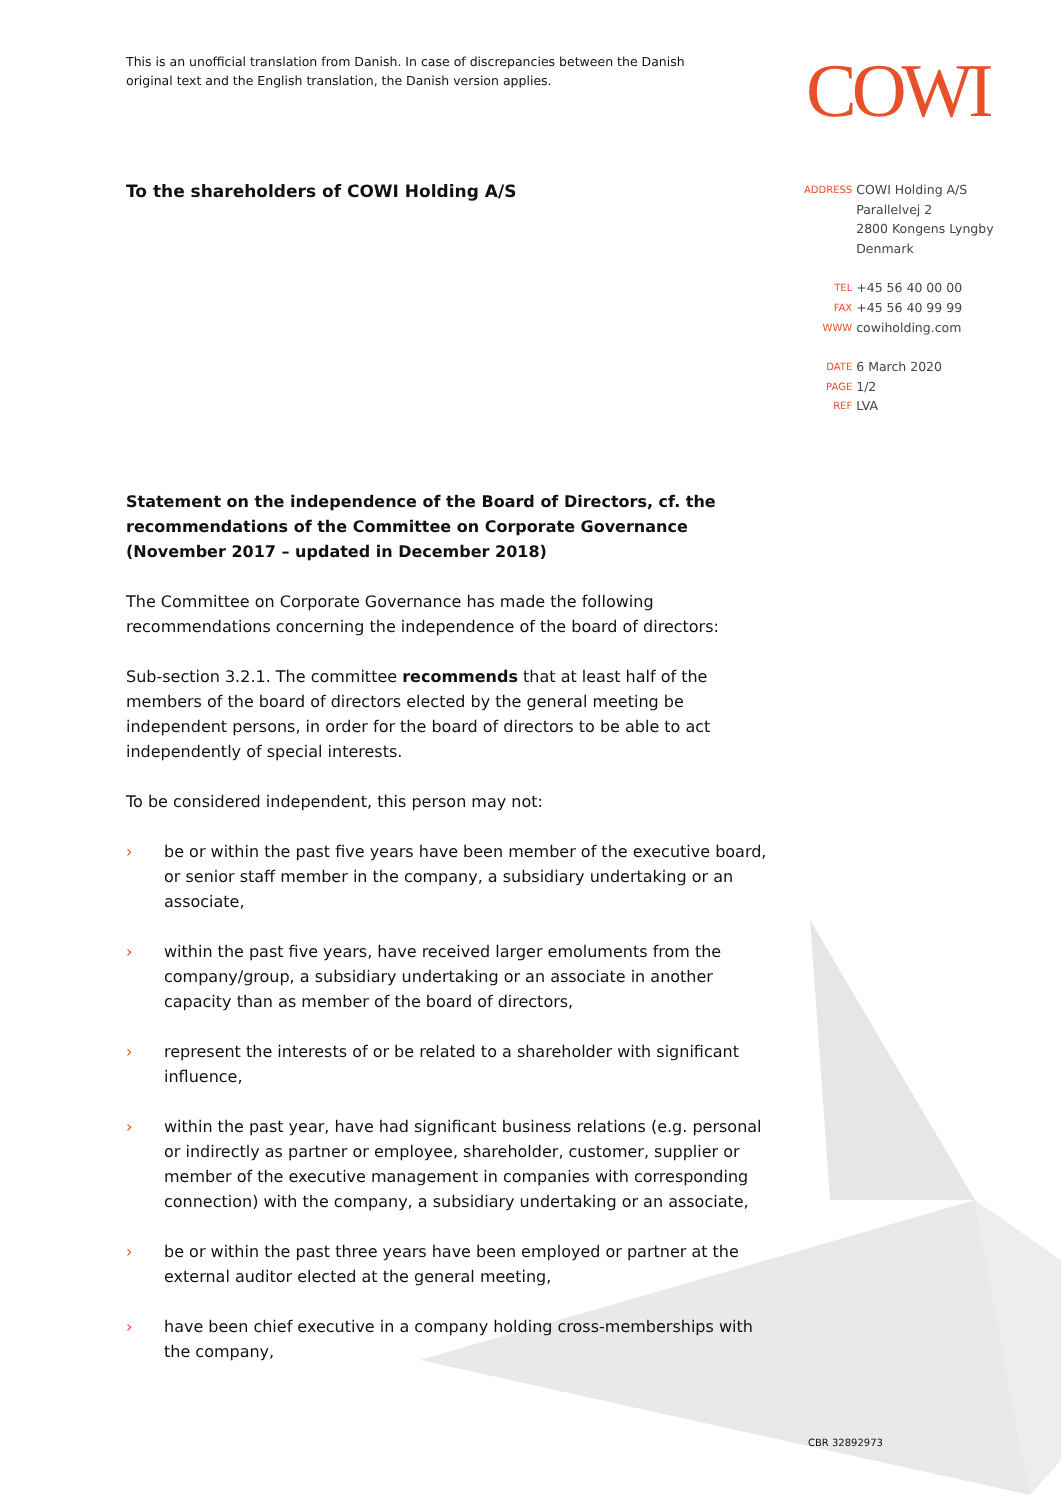This is an unofficial translation from Danish. In case of discrepancies between the Danish original text and the English translation, the Danish version applies.
COWI
To the shareholders of COWI Holding A/S
| ADDRESS | COWI Holding A/S Parallelvej 2 2800 Kongens Lyngby Denmark |
| TEL | +45 56 40 00 00 |
| FAX | +45 56 40 99 99 |
| WWW | cowiholding.com |
| DATE | 6 March 2020 |
| PAGE | 1/2 |
| REF | LVA |
Statement on the independence of the Board of Directors, cf. the recommendations of the Committee on Corporate Governance (November 2017 – updated in December 2018)
The Committee on Corporate Governance has made the following recommendations concerning the independence of the board of directors:
Sub-section 3.2.1. The committee recommends that at least half of the members of the board of directors elected by the general meeting be independent persons, in order for the board of directors to be able to act independently of special interests.
To be considered independent, this person may not:
› be or within the past five years have been member of the executive board, or senior staff member in the company, a subsidiary undertaking or an associate,
› within the past five years, have received larger emoluments from the company/group, a subsidiary undertaking or an associate in another capacity than as member of the board of directors,
› represent the interests of or be related to a shareholder with significant influence,
› within the past year, have had significant business relations (e.g. personal or indirectly as partner or employee, shareholder, customer, supplier or member of the executive management in companies with corresponding connection) with the company, a subsidiary undertaking or an associate,
› be or within the past three years have been employed or partner at the external auditor elected at the general meeting,
› have been chief executive in a company holding cross-memberships with the company,
CBR 32892973